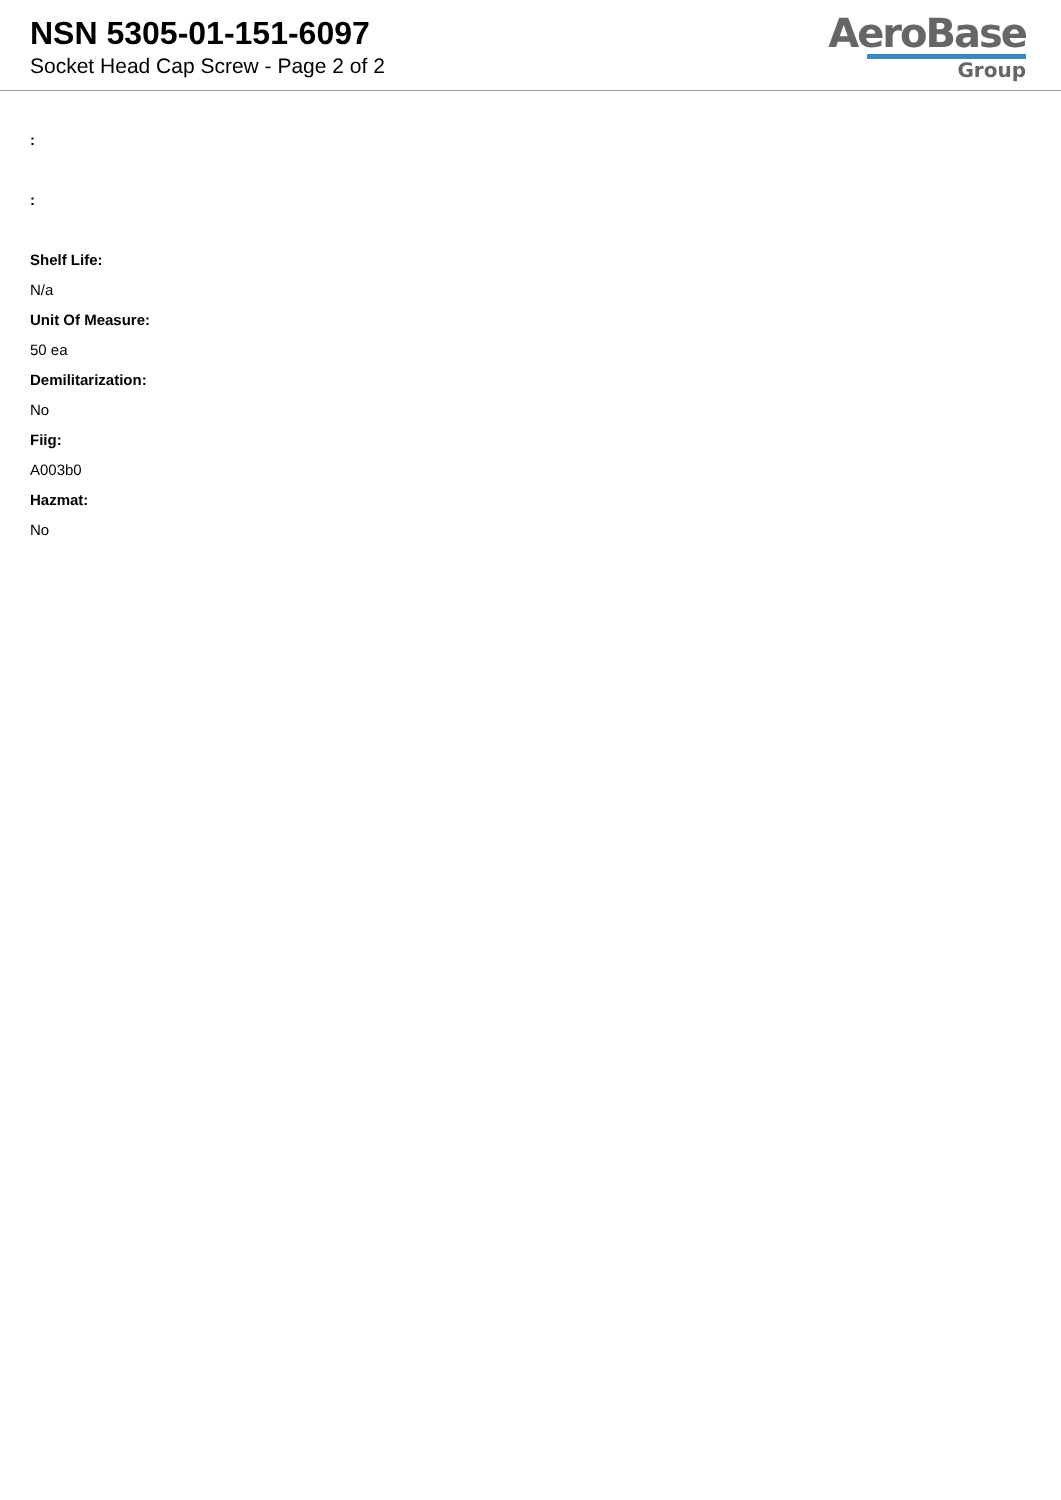NSN 5305-01-151-6097
Socket Head Cap Screw - Page 2 of 2
AeroBase
Group
:
:
Shelf Life:
N/a
Unit Of Measure:
50 ea
Demilitarization:
No
Fiig:
A003b0
Hazmat:
No